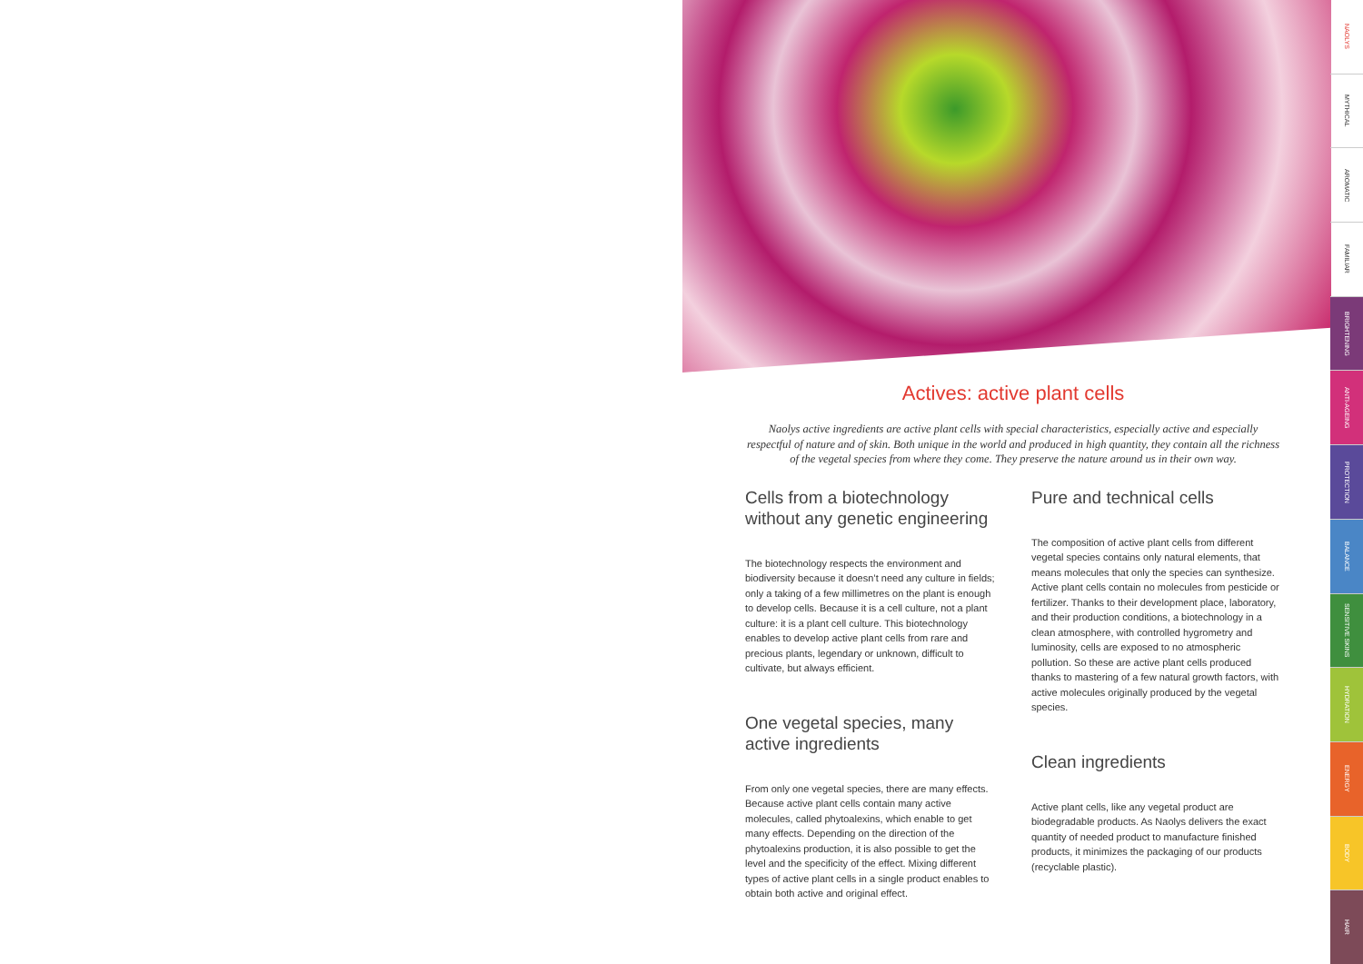Actives: active plant cells
Naolys active ingredients are active plant cells with special characteristics, especially active and especially respectful of nature and of skin. Both unique in the world and produced in high quantity, they contain all the richness of the vegetal species from where they come. They preserve the nature around us in their own way.
Cells from a biotechnology without any genetic engineering
The biotechnology respects the environment and biodiversity because it doesn’t need any culture in fields; only a taking of a few millimetres on the plant is enough to develop cells. Because it is a cell culture, not a plant culture: it is a plant cell culture. This biotechnology enables to develop active plant cells from rare and precious plants, legendary or unknown, difficult to cultivate, but always efficient.
One vegetal species, many active ingredients
From only one vegetal species, there are many effects. Because active plant cells contain many active molecules, called phytoalexins, which enable to get many effects. Depending on the direction of the phytoalexins production, it is also possible to get the level and the specificity of the effect. Mixing different types of active plant cells in a single product enables to obtain both active and original effect.
Pure and technical cells
The composition of active plant cells from different vegetal species contains only natural elements, that means molecules that only the species can synthesize. Active plant cells contain no molecules from pesticide or fertilizer. Thanks to their development place, laboratory, and their production conditions, a biotechnology in a clean atmosphere, with controlled hygrometry and luminosity, cells are exposed to no atmospheric pollution. So these are active plant cells produced thanks to mastering of a few natural growth factors, with active molecules originally produced by the vegetal species.
Clean ingredients
Active plant cells, like any vegetal product are biodegradable products. As Naolys delivers the exact quantity of needed product to manufacture finished products, it minimizes the packaging of our products (recyclable plastic).
NAOLYS
MYTHICAL
AROMATIC
FAMILIAR
BRIGHTENING
ANTI-AGEING
PROTECTION
BALANCE
SENSITIVE SKINS
HYDRATION
ENERGY
BODY
HAIR